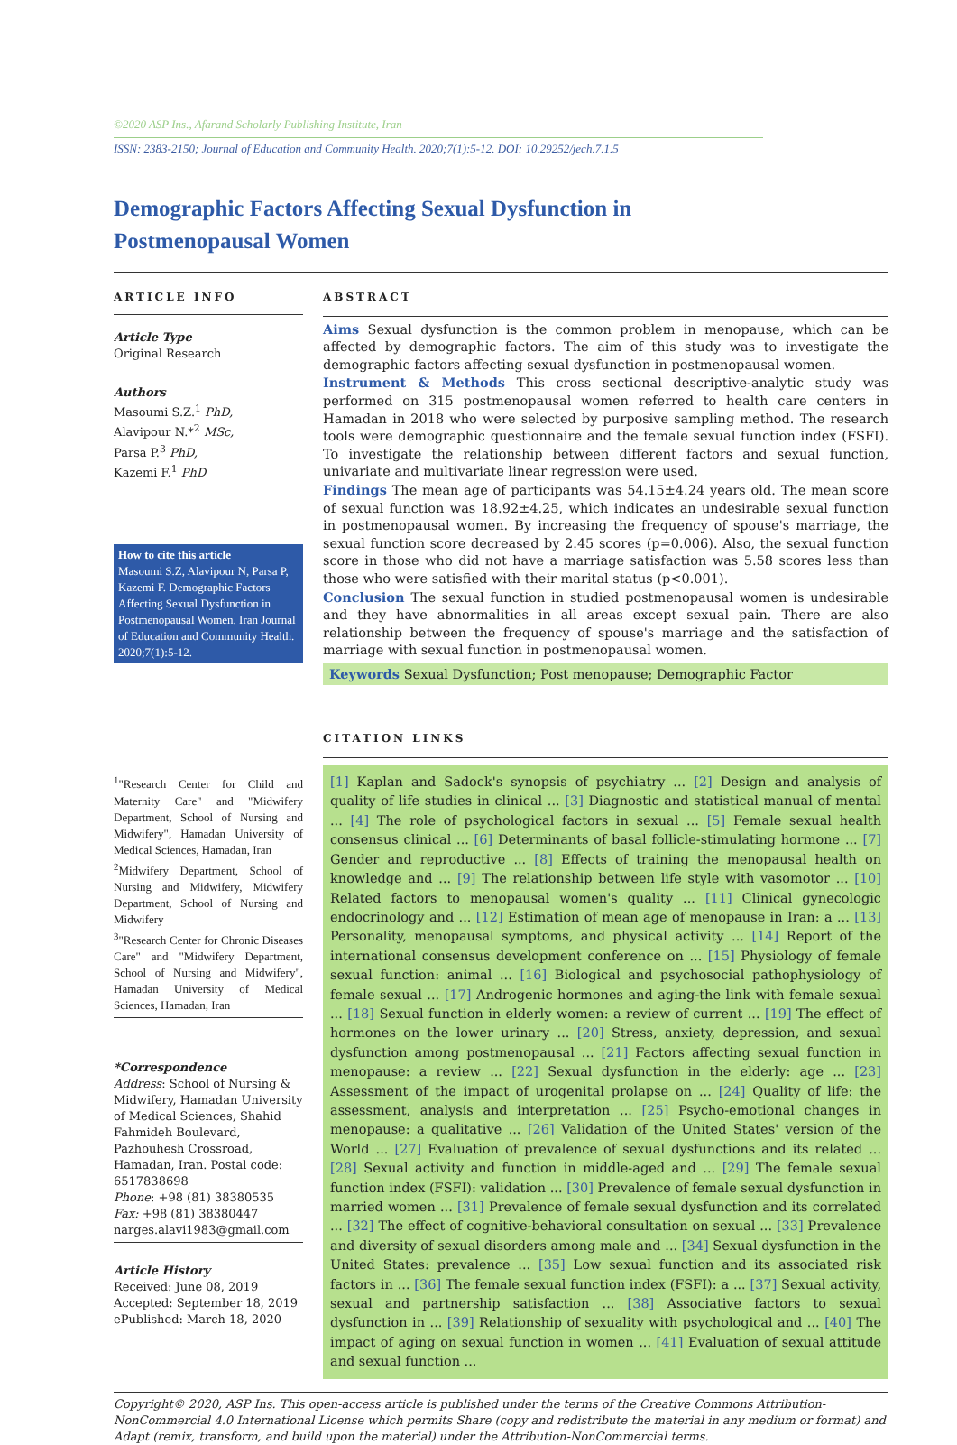©2020 ASP Ins., Afarand Scholarly Publishing Institute, Iran
ISSN: 2383-2150; Journal of Education and Community Health. 2020;7(1):5-12. DOI: 10.29252/jech.7.1.5
Demographic Factors Affecting Sexual Dysfunction in Postmenopausal Women
ARTICLE INFO
Article Type
Original Research
Authors
Masoumi S.Z.<sup>1</sup> PhD,
Alavipour N.*<sup>2</sup> MSc,
Parsa P.<sup>3</sup> PhD,
Kazemi F.<sup>1</sup> PhD
How to cite this article
Masoumi S.Z, Alavipour N, Parsa P, Kazemi F. Demographic Factors Affecting Sexual Dysfunction in Postmenopausal Women. Iran Journal of Education and Community Health. 2020;7(1):5-12.
<sup>1</sup> "Research Center for Child and Maternity Care" and "Midwifery Department, School of Nursing and Midwifery", Hamadan University of Medical Sciences, Hamadan, Iran
<sup>2</sup> Midwifery Department, School of Nursing and Midwifery, Midwifery Department, School of Nursing and Midwifery
<sup>3</sup> "Research Center for Chronic Diseases Care" and "Midwifery Department, School of Nursing and Midwifery", Hamadan University of Medical Sciences, Hamadan, Iran
*Correspondence
Address: School of Nursing & Midwifery, Hamadan University of Medical Sciences, Shahid Fahmideh Boulevard, Pazhouhesh Crossroad, Hamadan, Iran. Postal code: 6517838698
Phone: +98 (81) 38380535
Fax: +98 (81) 38380447
narges.alavi1983@gmail.com
Article History
Received: June 08, 2019
Accepted: September 18, 2019
ePublished: March 18, 2020
ABSTRACT
Aims Sexual dysfunction is the common problem in menopause, which can be affected by demographic factors. The aim of this study was to investigate the demographic factors affecting sexual dysfunction in postmenopausal women.
Instrument & Methods This cross sectional descriptive-analytic study was performed on 315 postmenopausal women referred to health care centers in Hamadan in 2018 who were selected by purposive sampling method. The research tools were demographic questionnaire and the female sexual function index (FSFI). To investigate the relationship between different factors and sexual function, univariate and multivariate linear regression were used.
Findings The mean age of participants was 54.15±4.24 years old. The mean score of sexual function was 18.92±4.25, which indicates an undesirable sexual function in postmenopausal women. By increasing the frequency of spouse's marriage, the sexual function score decreased by 2.45 scores (p=0.006). Also, the sexual function score in those who did not have a marriage satisfaction was 5.58 scores less than those who were satisfied with their marital status (p<0.001).
Conclusion The sexual function in studied postmenopausal women is undesirable and they have abnormalities in all areas except sexual pain. There are also relationship between the frequency of spouse's marriage and the satisfaction of marriage with sexual function in postmenopausal women.
Keywords Sexual Dysfunction; Post menopause; Demographic Factor
CITATION LINKS
[1] Kaplan and Sadock's synopsis of psychiatry ... [2] Design and analysis of quality of life studies in clinical ... [3] Diagnostic and statistical manual of mental ... [4] The role of psychological factors in sexual ... [5] Female sexual health consensus clinical ... [6] Determinants of basal follicle-stimulating hormone ... [7] Gender and reproductive ... [8] Effects of training the menopausal health on knowledge and ... [9] The relationship between life style with vasomotor ... [10] Related factors to menopausal women's quality ... [11] Clinical gynecologic endocrinology and ... [12] Estimation of mean age of menopause in Iran: a ... [13] Personality, menopausal symptoms, and physical activity ... [14] Report of the international consensus development conference on ... [15] Physiology of female sexual function: animal ... [16] Biological and psychosocial pathophysiology of female sexual ... [17] Androgenic hormones and aging-the link with female sexual ... [18] Sexual function in elderly women: a review of current ... [19] The effect of hormones on the lower urinary ... [20] Stress, anxiety, depression, and sexual dysfunction among postmenopausal ... [21] Factors affecting sexual function in menopause: a review ... [22] Sexual dysfunction in the elderly: age ... [23] Assessment of the impact of urogenital prolapse on ... [24] Quality of life: the assessment, analysis and interpretation ... [25] Psycho-emotional changes in menopause: a qualitative ... [26] Validation of the United States' version of the World ... [27] Evaluation of prevalence of sexual dysfunctions and its related ... [28] Sexual activity and function in middle-aged and ... [29] The female sexual function index (FSFI): validation ... [30] Prevalence of female sexual dysfunction in married women ... [31] Prevalence of female sexual dysfunction and its correlated ... [32] The effect of cognitive-behavioral consultation on sexual ... [33] Prevalence and diversity of sexual disorders among male and ... [34] Sexual dysfunction in the United States: prevalence ... [35] Low sexual function and its associated risk factors in ... [36] The female sexual function index (FSFI): a ... [37] Sexual activity, sexual and partnership satisfaction ... [38] Associative factors to sexual dysfunction in ... [39] Relationship of sexuality with psychological and ... [40] The impact of aging on sexual function in women ... [41] Evaluation of sexual attitude and sexual function ...
Copyright© 2020, ASP Ins. This open-access article is published under the terms of the Creative Commons Attribution-NonCommercial 4.0 International License which permits Share (copy and redistribute the material in any medium or format) and Adapt (remix, transform, and build upon the material) under the Attribution-NonCommercial terms.